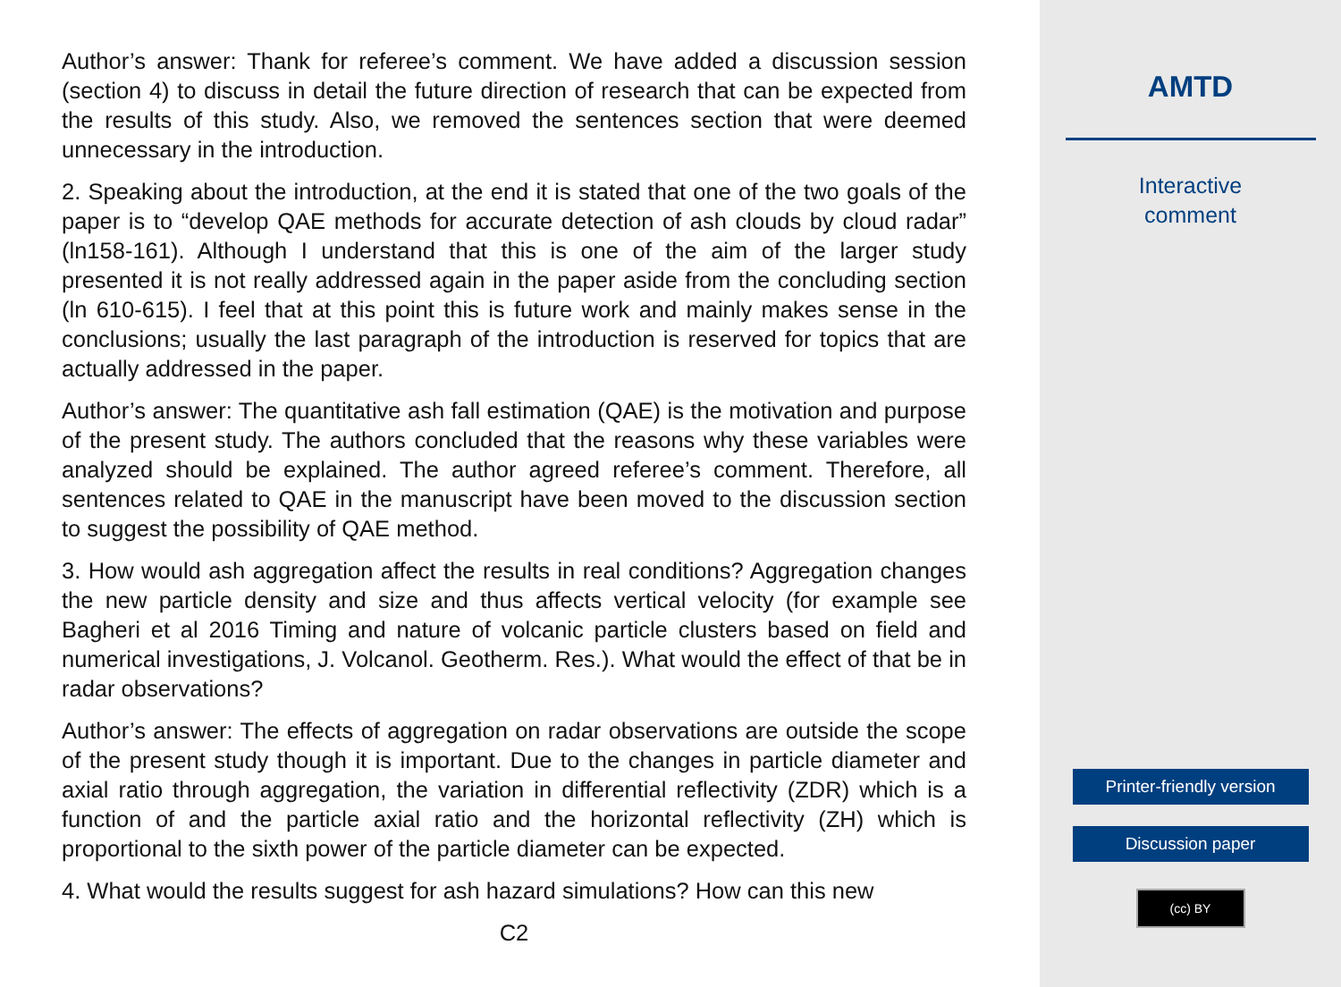Author’s answer: Thank for referee’s comment. We have added a discussion session (section 4) to discuss in detail the future direction of research that can be expected from the results of this study. Also, we removed the sentences section that were deemed unnecessary in the introduction.
2. Speaking about the introduction, at the end it is stated that one of the two goals of the paper is to “develop QAE methods for accurate detection of ash clouds by cloud radar” (ln158-161). Although I understand that this is one of the aim of the larger study presented it is not really addressed again in the paper aside from the concluding section (ln 610-615). I feel that at this point this is future work and mainly makes sense in the conclusions; usually the last paragraph of the introduction is reserved for topics that are actually addressed in the paper.
Author’s answer: The quantitative ash fall estimation (QAE) is the motivation and purpose of the present study. The authors concluded that the reasons why these variables were analyzed should be explained. The author agreed referee’s comment. Therefore, all sentences related to QAE in the manuscript have been moved to the discussion section to suggest the possibility of QAE method.
3. How would ash aggregation affect the results in real conditions? Aggregation changes the new particle density and size and thus affects vertical velocity (for example see Bagheri et al 2016 Timing and nature of volcanic particle clusters based on field and numerical investigations, J. Volcanol. Geotherm. Res.). What would the effect of that be in radar observations?
Author’s answer: The effects of aggregation on radar observations are outside the scope of the present study though it is important. Due to the changes in particle diameter and axial ratio through aggregation, the variation in differential reflectivity (ZDR) which is a function of and the particle axial ratio and the horizontal reflectivity (ZH) which is proportional to the sixth power of the particle diameter can be expected.
4. What would the results suggest for ash hazard simulations? How can this new
C2
AMTD
Interactive
comment
Printer-friendly version
Discussion paper
(cc) BY